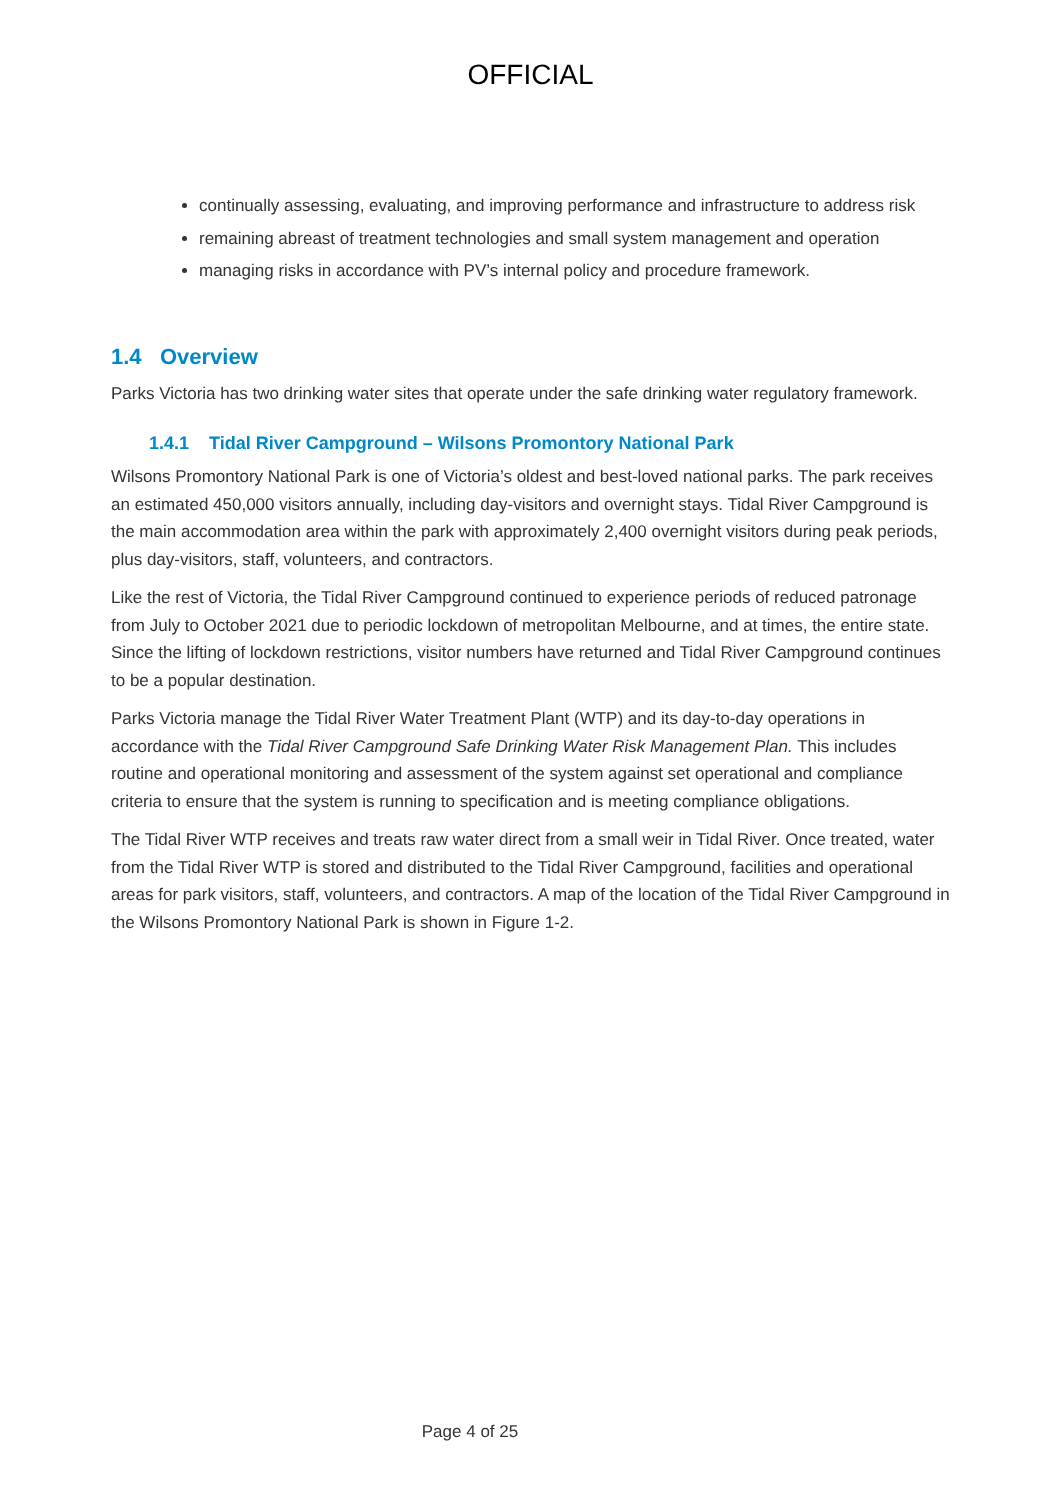OFFICIAL
continually assessing, evaluating, and improving performance and infrastructure to address risk
remaining abreast of treatment technologies and small system management and operation
managing risks in accordance with PV’s internal policy and procedure framework.
1.4 Overview
Parks Victoria has two drinking water sites that operate under the safe drinking water regulatory framework.
1.4.1 Tidal River Campground – Wilsons Promontory National Park
Wilsons Promontory National Park is one of Victoria’s oldest and best-loved national parks. The park receives an estimated 450,000 visitors annually, including day-visitors and overnight stays. Tidal River Campground is the main accommodation area within the park with approximately 2,400 overnight visitors during peak periods, plus day-visitors, staff, volunteers, and contractors.
Like the rest of Victoria, the Tidal River Campground continued to experience periods of reduced patronage from July to October 2021 due to periodic lockdown of metropolitan Melbourne, and at times, the entire state. Since the lifting of lockdown restrictions, visitor numbers have returned and Tidal River Campground continues to be a popular destination.
Parks Victoria manage the Tidal River Water Treatment Plant (WTP) and its day-to-day operations in accordance with the Tidal River Campground Safe Drinking Water Risk Management Plan. This includes routine and operational monitoring and assessment of the system against set operational and compliance criteria to ensure that the system is running to specification and is meeting compliance obligations.
The Tidal River WTP receives and treats raw water direct from a small weir in Tidal River. Once treated, water from the Tidal River WTP is stored and distributed to the Tidal River Campground, facilities and operational areas for park visitors, staff, volunteers, and contractors. A map of the location of the Tidal River Campground in the Wilsons Promontory National Park is shown in Figure 1-2.
Page 4 of 25